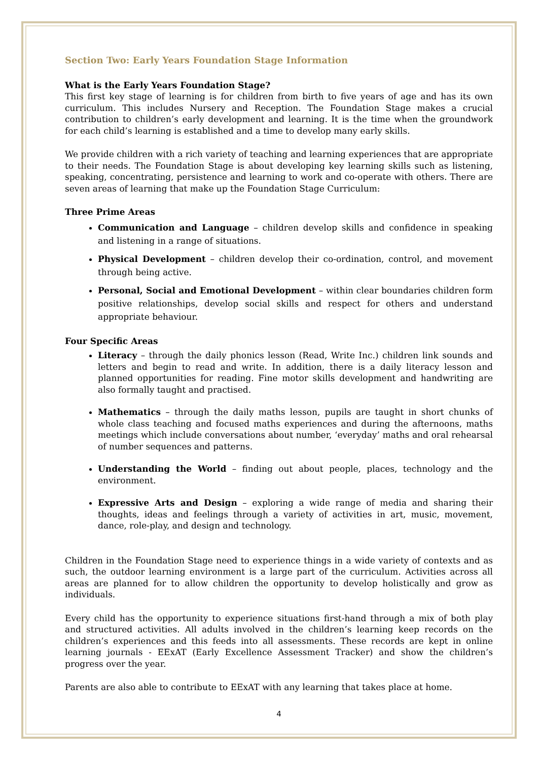Section Two: Early Years Foundation Stage Information
What is the Early Years Foundation Stage?
This first key stage of learning is for children from birth to five years of age and has its own curriculum. This includes Nursery and Reception. The Foundation Stage makes a crucial contribution to children’s early development and learning. It is the time when the groundwork for each child’s learning is established and a time to develop many early skills.
We provide children with a rich variety of teaching and learning experiences that are appropriate to their needs. The Foundation Stage is about developing key learning skills such as listening, speaking, concentrating, persistence and learning to work and co-operate with others. There are seven areas of learning that make up the Foundation Stage Curriculum:
Three Prime Areas
Communication and Language – children develop skills and confidence in speaking and listening in a range of situations.
Physical Development – children develop their co-ordination, control, and movement through being active.
Personal, Social and Emotional Development – within clear boundaries children form positive relationships, develop social skills and respect for others and understand appropriate behaviour.
Four Specific Areas
Literacy – through the daily phonics lesson (Read, Write Inc.) children link sounds and letters and begin to read and write. In addition, there is a daily literacy lesson and planned opportunities for reading. Fine motor skills development and handwriting are also formally taught and practised.
Mathematics – through the daily maths lesson, pupils are taught in short chunks of whole class teaching and focused maths experiences and during the afternoons, maths meetings which include conversations about number, ‘everyday’ maths and oral rehearsal of number sequences and patterns.
Understanding the World – finding out about people, places, technology and the environment.
Expressive Arts and Design – exploring a wide range of media and sharing their thoughts, ideas and feelings through a variety of activities in art, music, movement, dance, role-play, and design and technology.
Children in the Foundation Stage need to experience things in a wide variety of contexts and as such, the outdoor learning environment is a large part of the curriculum. Activities across all areas are planned for to allow children the opportunity to develop holistically and grow as individuals.
Every child has the opportunity to experience situations first-hand through a mix of both play and structured activities. All adults involved in the children’s learning keep records on the children’s experiences and this feeds into all assessments. These records are kept in online learning journals - EExAT (Early Excellence Assessment Tracker) and show the children’s progress over the year.
Parents are also able to contribute to EExAT with any learning that takes place at home.
4